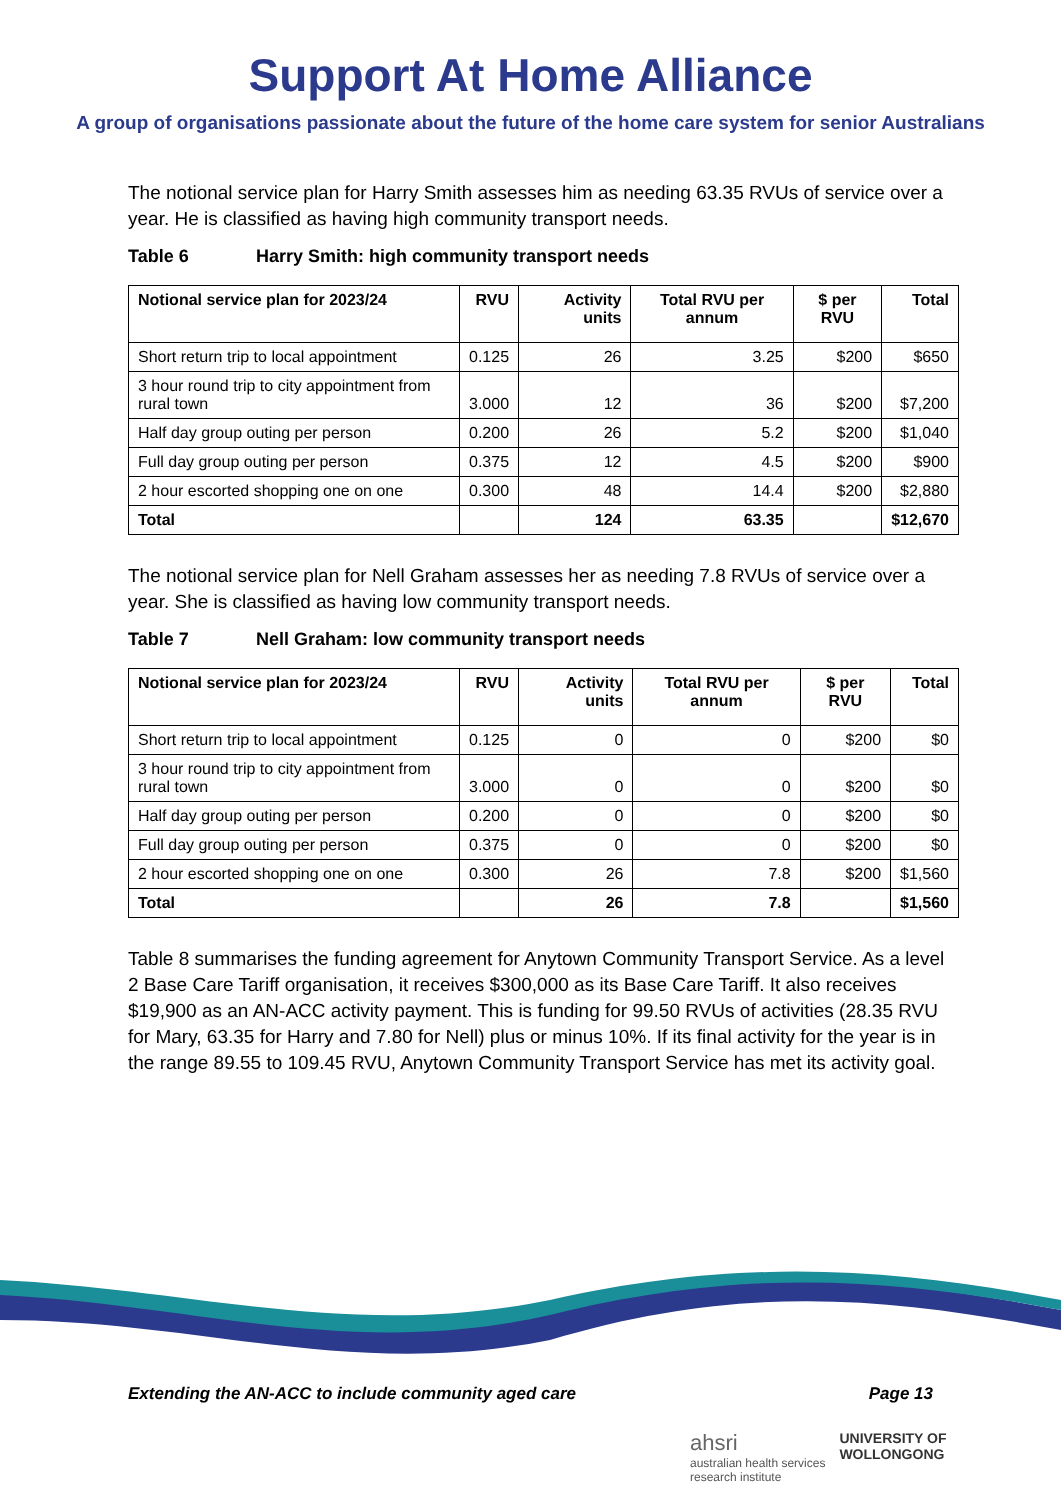Support At Home Alliance
A group of organisations passionate about the future of the home care system for senior Australians
The notional service plan for Harry Smith assesses him as needing 63.35 RVUs of service over a year. He is classified as having high community transport needs.
Table 6 Harry Smith: high community transport needs
| Notional service plan for 2023/24 | RVU | Activity units | Total RVU per annum | $ per RVU | Total |
| --- | --- | --- | --- | --- | --- |
| Short return trip to local appointment | 0.125 | 26 | 3.25 | $200 | $650 |
| 3 hour round trip to city appointment from rural town | 3.000 | 12 | 36 | $200 | $7,200 |
| Half day group outing per person | 0.200 | 26 | 5.2 | $200 | $1,040 |
| Full day group outing per person | 0.375 | 12 | 4.5 | $200 | $900 |
| 2 hour escorted shopping one on one | 0.300 | 48 | 14.4 | $200 | $2,880 |
| Total | | 124 | 63.35 | | $12,670 |
The notional service plan for Nell Graham assesses her as needing 7.8 RVUs of service over a year. She is classified as having low community transport needs.
Table 7 Nell Graham: low community transport needs
| Notional service plan for 2023/24 | RVU | Activity units | Total RVU per annum | $ per RVU | Total |
| --- | --- | --- | --- | --- | --- |
| Short return trip to local appointment | 0.125 | 0 | 0 | $200 | $0 |
| 3 hour round trip to city appointment from rural town | 3.000 | 0 | 0 | $200 | $0 |
| Half day group outing per person | 0.200 | 0 | 0 | $200 | $0 |
| Full day group outing per person | 0.375 | 0 | 0 | $200 | $0 |
| 2 hour escorted shopping one on one | 0.300 | 26 | 7.8 | $200 | $1,560 |
| Total | | 26 | 7.8 | | $1,560 |
Table 8 summarises the funding agreement for Anytown Community Transport Service. As a level 2 Base Care Tariff organisation, it receives $300,000 as its Base Care Tariff. It also receives $19,900 as an AN-ACC activity payment. This is funding for 99.50 RVUs of activities (28.35 RVU for Mary, 63.35 for Harry and 7.80 for Nell) plus or minus 10%. If its final activity for the year is in the range 89.55 to 109.45 RVU, Anytown Community Transport Service has met its activity goal.
Extending the AN-ACC to include community aged care Page 13
ahsri
australian health services
research institute
UNIVERSITY OF
WOLLONGONG